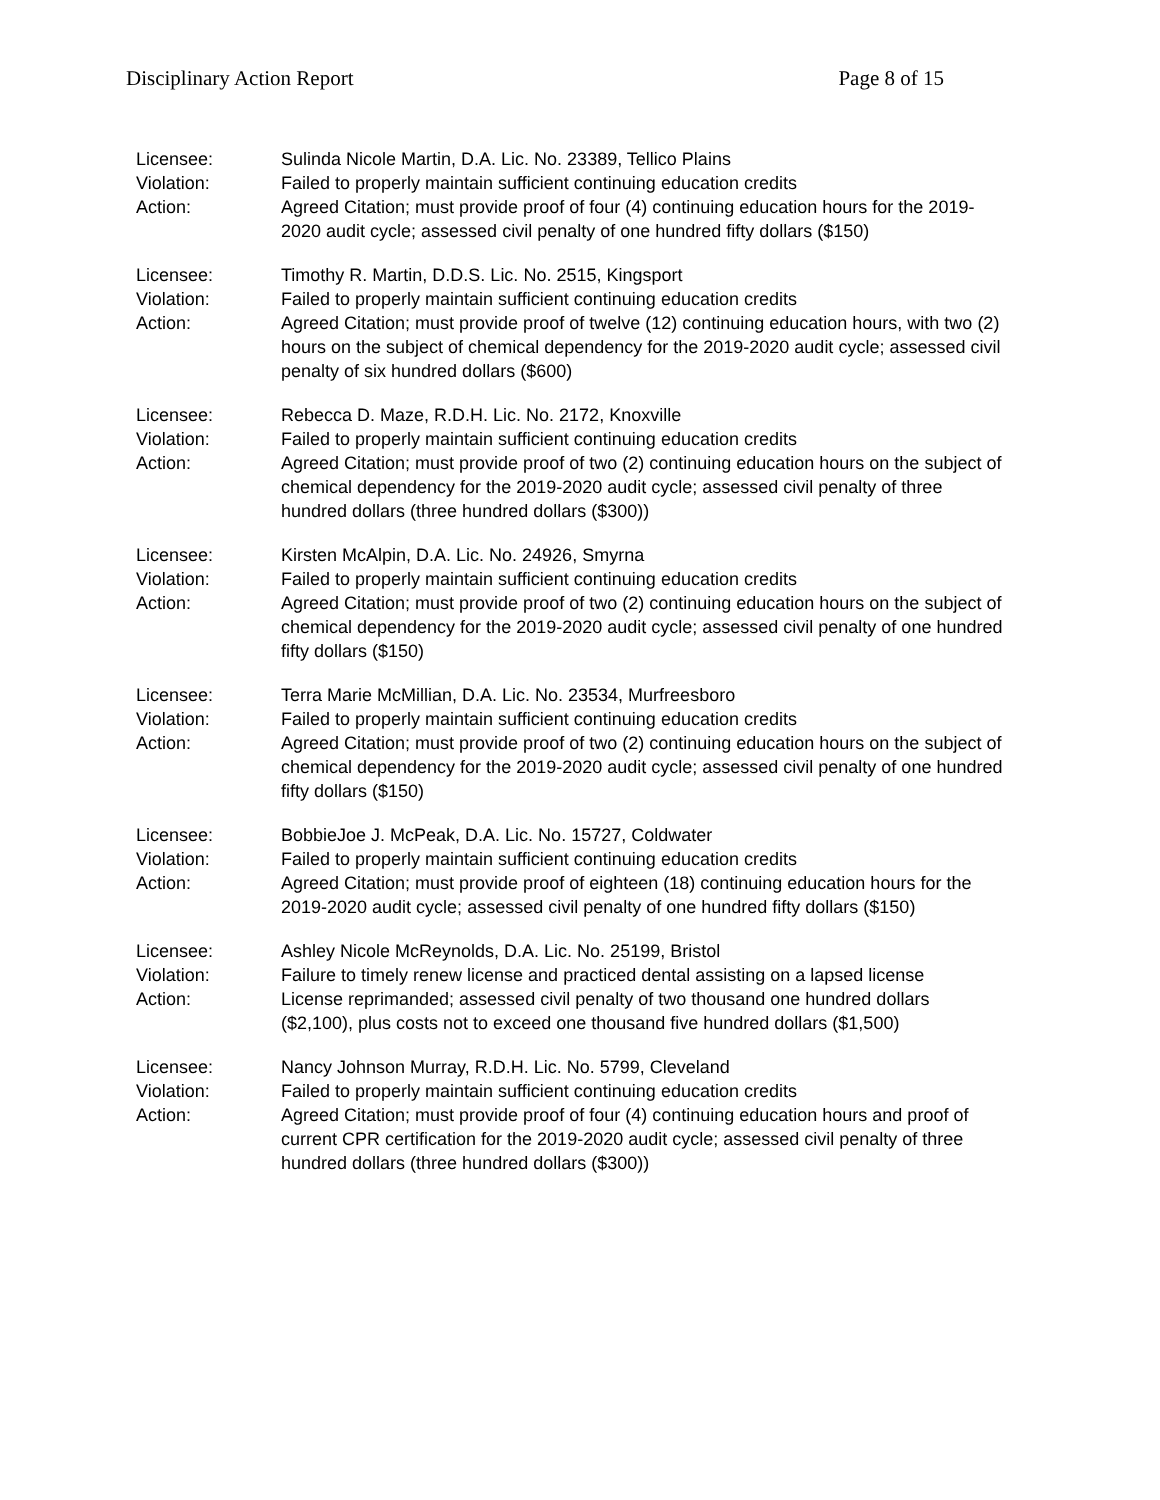Disciplinary Action Report Page 8 of 15
Licensee: Sulinda Nicole Martin, D.A. Lic. No. 23389, Tellico Plains
Violation: Failed to properly maintain sufficient continuing education credits
Action: Agreed Citation; must provide proof of four (4) continuing education hours for the 2019-2020 audit cycle; assessed civil penalty of one hundred fifty dollars ($150)
Licensee: Timothy R. Martin, D.D.S. Lic. No. 2515, Kingsport
Violation: Failed to properly maintain sufficient continuing education credits
Action: Agreed Citation; must provide proof of twelve (12) continuing education hours, with two (2) hours on the subject of chemical dependency for the 2019-2020 audit cycle; assessed civil penalty of six hundred dollars ($600)
Licensee: Rebecca D. Maze, R.D.H. Lic. No. 2172, Knoxville
Violation: Failed to properly maintain sufficient continuing education credits
Action: Agreed Citation; must provide proof of two (2) continuing education hours on the subject of chemical dependency for the 2019-2020 audit cycle; assessed civil penalty of three hundred dollars (three hundred dollars ($300))
Licensee: Kirsten McAlpin, D.A. Lic. No. 24926, Smyrna
Violation: Failed to properly maintain sufficient continuing education credits
Action: Agreed Citation; must provide proof of two (2) continuing education hours on the subject of chemical dependency for the 2019-2020 audit cycle; assessed civil penalty of one hundred fifty dollars ($150)
Licensee: Terra Marie McMillian, D.A. Lic. No. 23534, Murfreesboro
Violation: Failed to properly maintain sufficient continuing education credits
Action: Agreed Citation; must provide proof of two (2) continuing education hours on the subject of chemical dependency for the 2019-2020 audit cycle; assessed civil penalty of one hundred fifty dollars ($150)
Licensee: BobbieJoe J. McPeak, D.A. Lic. No. 15727, Coldwater
Violation: Failed to properly maintain sufficient continuing education credits
Action: Agreed Citation; must provide proof of eighteen (18) continuing education hours for the 2019-2020 audit cycle; assessed civil penalty of one hundred fifty dollars ($150)
Licensee: Ashley Nicole McReynolds, D.A. Lic. No. 25199, Bristol
Violation: Failure to timely renew license and practiced dental assisting on a lapsed license
Action: License reprimanded; assessed civil penalty of two thousand one hundred dollars ($2,100), plus costs not to exceed one thousand five hundred dollars ($1,500)
Licensee: Nancy Johnson Murray, R.D.H. Lic. No. 5799, Cleveland
Violation: Failed to properly maintain sufficient continuing education credits
Action: Agreed Citation; must provide proof of four (4) continuing education hours and proof of current CPR certification for the 2019-2020 audit cycle; assessed civil penalty of three hundred dollars (three hundred dollars ($300))